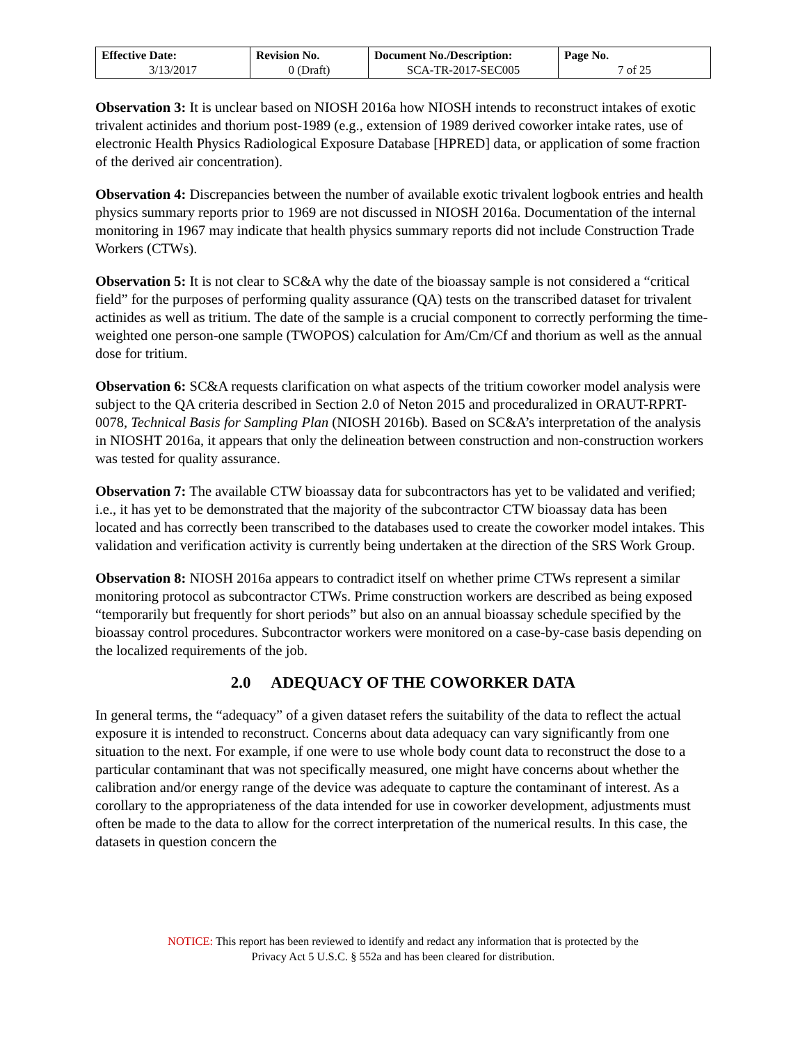| Effective Date: 3/13/2017 | Revision No. 0 (Draft) | Document No./Description: SCA-TR-2017-SEC005 | Page No. 7 of 25 |
Observation 3: It is unclear based on NIOSH 2016a how NIOSH intends to reconstruct intakes of exotic trivalent actinides and thorium post-1989 (e.g., extension of 1989 derived coworker intake rates, use of electronic Health Physics Radiological Exposure Database [HPRED] data, or application of some fraction of the derived air concentration).
Observation 4: Discrepancies between the number of available exotic trivalent logbook entries and health physics summary reports prior to 1969 are not discussed in NIOSH 2016a. Documentation of the internal monitoring in 1967 may indicate that health physics summary reports did not include Construction Trade Workers (CTWs).
Observation 5: It is not clear to SC&A why the date of the bioassay sample is not considered a “critical field” for the purposes of performing quality assurance (QA) tests on the transcribed dataset for trivalent actinides as well as tritium. The date of the sample is a crucial component to correctly performing the time-weighted one person-one sample (TWOPOS) calculation for Am/Cm/Cf and thorium as well as the annual dose for tritium.
Observation 6: SC&A requests clarification on what aspects of the tritium coworker model analysis were subject to the QA criteria described in Section 2.0 of Neton 2015 and proceduralized in ORAUT-RPRT-0078, Technical Basis for Sampling Plan (NIOSH 2016b). Based on SC&A’s interpretation of the analysis in NIOSHT 2016a, it appears that only the delineation between construction and non-construction workers was tested for quality assurance.
Observation 7: The available CTW bioassay data for subcontractors has yet to be validated and verified; i.e., it has yet to be demonstrated that the majority of the subcontractor CTW bioassay data has been located and has correctly been transcribed to the databases used to create the coworker model intakes. This validation and verification activity is currently being undertaken at the direction of the SRS Work Group.
Observation 8: NIOSH 2016a appears to contradict itself on whether prime CTWs represent a similar monitoring protocol as subcontractor CTWs. Prime construction workers are described as being exposed “temporarily but frequently for short periods” but also on an annual bioassay schedule specified by the bioassay control procedures. Subcontractor workers were monitored on a case-by-case basis depending on the localized requirements of the job.
2.0 ADEQUACY OF THE COWORKER DATA
In general terms, the “adequacy” of a given dataset refers the suitability of the data to reflect the actual exposure it is intended to reconstruct. Concerns about data adequacy can vary significantly from one situation to the next. For example, if one were to use whole body count data to reconstruct the dose to a particular contaminant that was not specifically measured, one might have concerns about whether the calibration and/or energy range of the device was adequate to capture the contaminant of interest. As a corollary to the appropriateness of the data intended for use in coworker development, adjustments must often be made to the data to allow for the correct interpretation of the numerical results. In this case, the datasets in question concern the
NOTICE: This report has been reviewed to identify and redact any information that is protected by the
Privacy Act 5 U.S.C. § 552a and has been cleared for distribution.